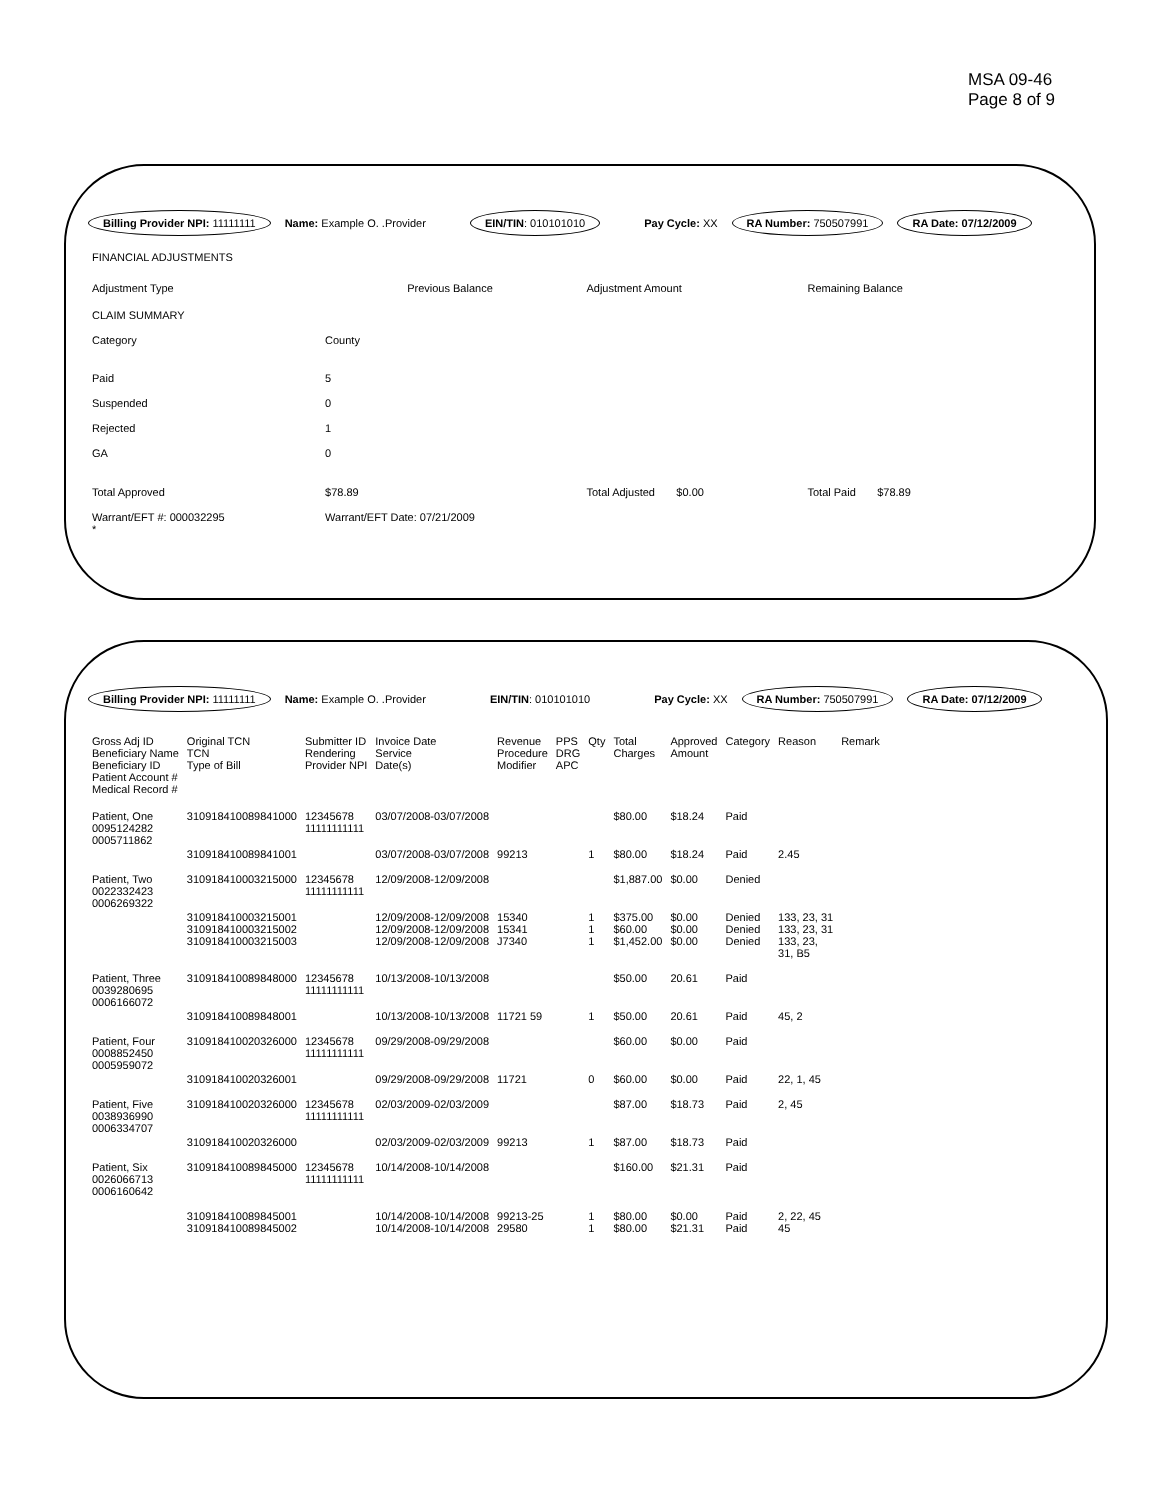MSA 09-46
Page 8 of 9
Billing Provider NPI: 11111111 Name: Example O. .Provider EIN/TIN: 010101010 Pay Cycle: XX RA Number: 750507991 RA Date: 07/12/2009
| FINANCIAL ADJUSTMENTS | | | | | |
| Adjustment Type | | Previous Balance | Adjustment Amount | | Remaining Balance |
| CLAIM SUMMARY | | | | | |
| Category | County | | | | |
| Paid | 5 | | | | |
| Suspended | 0 | | | | |
| Rejected | 1 | | | | |
| GA | 0 | | | | |
| Total Approved | $78.89 | | Total Adjusted $0.00 | | Total Paid $78.89 |
| Warrant/EFT #: 000032295 * | Warrant/EFT Date: 07/21/2009 | | | | |
Billing Provider NPI: 11111111 Name: Example O. .Provider EIN/TIN: 010101010 Pay Cycle: XX RA Number: 750507991 RA Date: 07/12/2009
| Gross Adj ID Beneficiary Name Beneficiary ID Patient Account # Medical Record # | Original TCN TCN Type of Bill | Submitter ID Rendering Provider NPI | Invoice Date Service Date(s) | Revenue Procedure Modifier | PPS DRG APC | Qty | Total Charges | Approved Amount | Category | Reason | Remark |
| --- | --- | --- | --- | --- | --- | --- | --- | --- | --- | --- | --- |
| Patient, One 0095124282 0005711862 | 310918410089841000 | 12345678 11111111111 | 03/07/2008-03/07/2008 | | | | $80.00 | $18.24 | Paid | | |
| | 310918410089841001 | | 03/07/2008-03/07/2008 | 99213 | | 1 | $80.00 | $18.24 | Paid | 2.45 | |
| Patient, Two 0022332423 0006269322 | 310918410003215000 | 12345678 11111111111 | 12/09/2008-12/09/2008 | | | | $1,887.00 | $0.00 | Denied | | |
| | 310918410003215001 310918410003215002 310918410003215003 | | 12/09/2008-12/09/2008 12/09/2008-12/09/2008 12/09/2008-12/09/2008 | 15340 15341 J7340 | | 1 1 1 | $375.00 $60.00 $1,452.00 | $0.00 $0.00 $0.00 | Denied Denied Denied | 133, 23, 31 133, 23, 31 133, 23, 31, B5 | |
| Patient, Three 0039280695 0006166072 | 310918410089848000 | 12345678 11111111111 | 10/13/2008-10/13/2008 | | | | $50.00 | 20.61 | Paid | | |
| | 310918410089848001 | | 10/13/2008-10/13/2008 | 11721 59 | | 1 | $50.00 | 20.61 | Paid | 45, 2 | |
| Patient, Four 0008852450 0005959072 | 310918410020326000 | 12345678 11111111111 | 09/29/2008-09/29/2008 | | | | $60.00 | $0.00 | Paid | | |
| | 310918410020326001 | | 09/29/2008-09/29/2008 | 11721 | | 0 | $60.00 | $0.00 | Paid | 22, 1, 45 | |
| Patient, Five 0038936990 0006334707 | 310918410020326000 | 12345678 11111111111 | 02/03/2009-02/03/2009 | | | | $87.00 | $18.73 | Paid | 2, 45 | |
| | 310918410020326000 | | 02/03/2009-02/03/2009 | 99213 | | 1 | $87.00 | $18.73 | Paid | | |
| Patient, Six 0026066713 0006160642 | 310918410089845000 | 12345678 11111111111 | 10/14/2008-10/14/2008 | | | | $160.00 | $21.31 | Paid | | |
| | 310918410089845001 310918410089845002 | | 10/14/2008-10/14/2008 10/14/2008-10/14/2008 | 99213-25 29580 | | 1 1 | $80.00 $80.00 | $0.00 $21.31 | Paid Paid | 2, 22, 45 45 | |